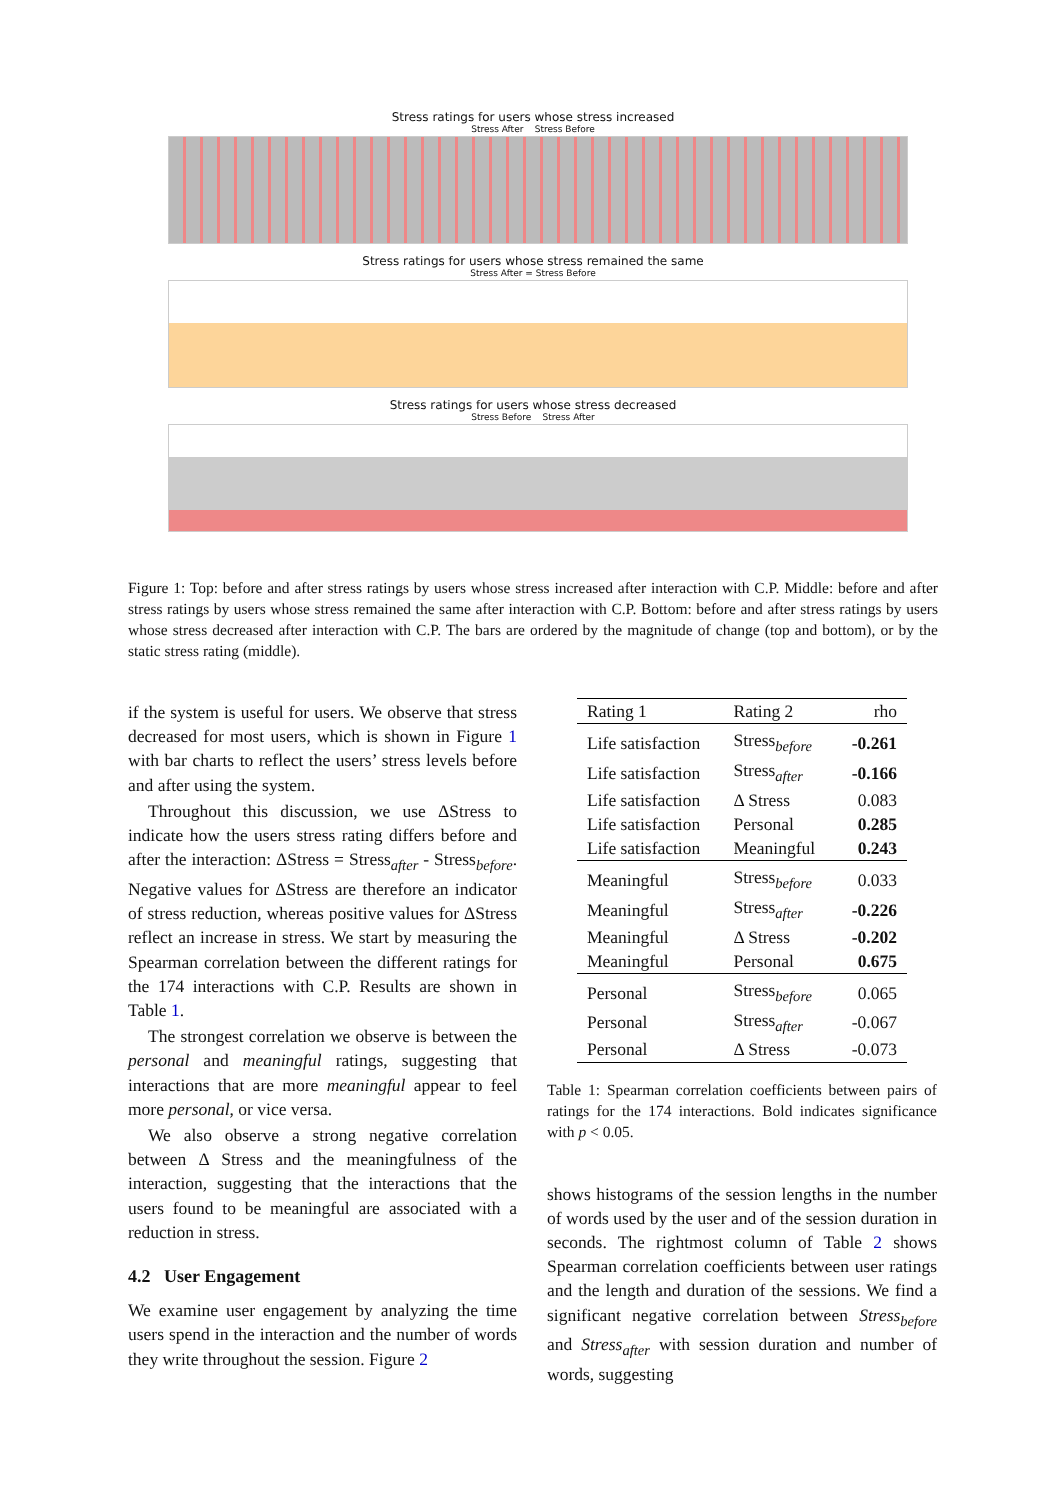Stress ratings for users whose stress increased
Stress After Stress Before
Stress ratings for users whose stress remained the same
Stress After = Stress Before
Stress ratings for users whose stress decreased
Stress Before Stress After
Figure 1: Top: before and after stress ratings by users whose stress increased after interaction with C.P. Middle: before and after stress ratings by users whose stress remained the same after interaction with C.P. Bottom: before and after stress ratings by users whose stress decreased after interaction with C.P. The bars are ordered by the magnitude of change (top and bottom), or by the static stress rating (middle).
if the system is useful for users. We observe that stress decreased for most users, which is shown in Figure 1 with bar charts to reflect the users’ stress levels before and after using the system.
Throughout this discussion, we use ΔStress to indicate how the users stress rating differs before and after the interaction: ΔStress = Stress<sub>after</sub> - Stress<sub>before</sub>. Negative values for ΔStress are therefore an indicator of stress reduction, whereas positive values for ΔStress reflect an increase in stress. We start by measuring the Spearman correlation between the different ratings for the 174 interactions with C.P. Results are shown in Table 1.
The strongest correlation we observe is between the personal and meaningful ratings, suggesting that interactions that are more meaningful appear to feel more personal, or vice versa.
We also observe a strong negative correlation between Δ Stress and the meaningfulness of the interaction, suggesting that the interactions that the users found to be meaningful are associated with a reduction in stress.
4.2 User Engagement
We examine user engagement by analyzing the time users spend in the interaction and the number of words they write throughout the session. Figure 2
| Rating 1 | Rating 2 | rho |
| --- | --- | --- |
| Life satisfaction | Stress<sub>before</sub> | -0.261 |
| Life satisfaction | Stress<sub>after</sub> | -0.166 |
| Life satisfaction | Δ Stress | 0.083 |
| Life satisfaction | Personal | 0.285 |
| Life satisfaction | Meaningful | 0.243 |
| Meaningful | Stress<sub>before</sub> | 0.033 |
| Meaningful | Stress<sub>after</sub> | -0.226 |
| Meaningful | Δ Stress | -0.202 |
| Meaningful | Personal | 0.675 |
| Personal | Stress<sub>before</sub> | 0.065 |
| Personal | Stress<sub>after</sub> | -0.067 |
| Personal | Δ Stress | -0.073 |
Table 1: Spearman correlation coefficients between pairs of ratings for the 174 interactions. Bold indicates significance with p < 0.05.
shows histograms of the session lengths in the number of words used by the user and of the session duration in seconds. The rightmost column of Table 2 shows Spearman correlation coefficients between user ratings and the length and duration of the sessions. We find a significant negative correlation between Stress<sub>before</sub> and Stress<sub>after</sub> with session duration and number of words, suggesting